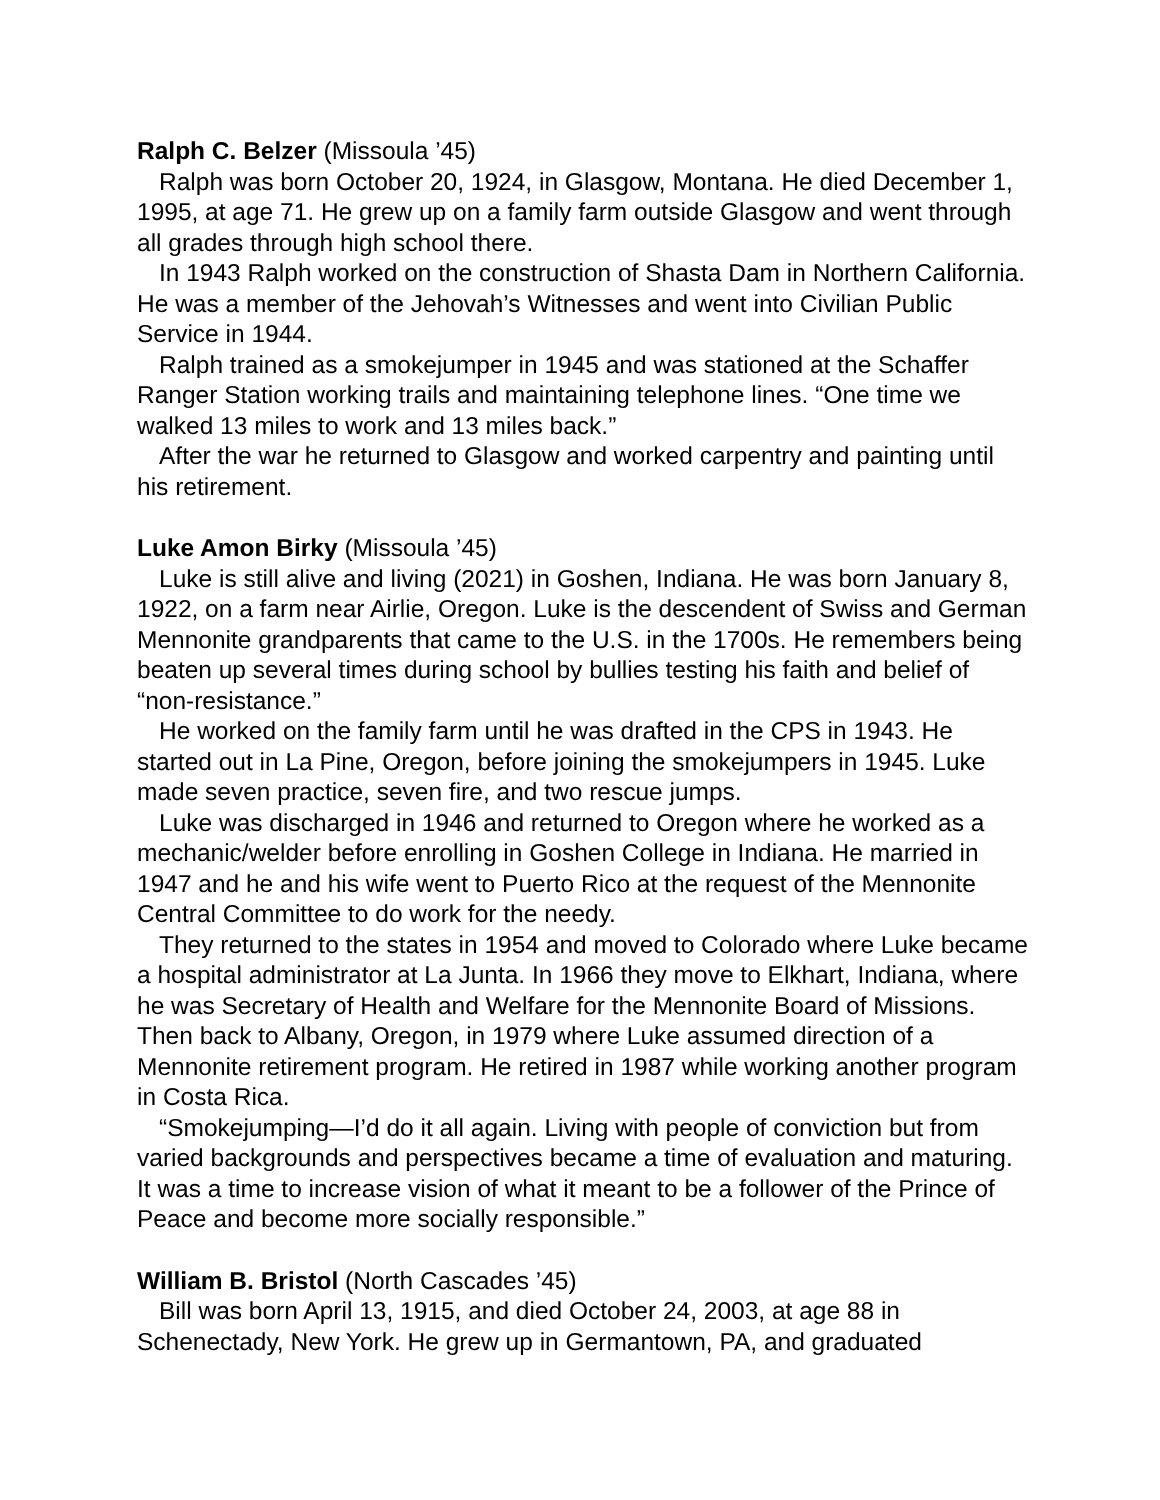Ralph C. Belzer (Missoula ’45)
Ralph was born October 20, 1924, in Glasgow, Montana. He died December 1, 1995, at age 71. He grew up on a family farm outside Glasgow and went through all grades through high school there.
In 1943 Ralph worked on the construction of Shasta Dam in Northern California. He was a member of the Jehovah’s Witnesses and went into Civilian Public Service in 1944.
Ralph trained as a smokejumper in 1945 and was stationed at the Schaffer Ranger Station working trails and maintaining telephone lines. “One time we walked 13 miles to work and 13 miles back.”
After the war he returned to Glasgow and worked carpentry and painting until his retirement.
Luke Amon Birky (Missoula ’45)
Luke is still alive and living (2021) in Goshen, Indiana. He was born January 8, 1922, on a farm near Airlie, Oregon. Luke is the descendent of Swiss and German Mennonite grandparents that came to the U.S. in the 1700s. He remembers being beaten up several times during school by bullies testing his faith and belief of “non-resistance.”
He worked on the family farm until he was drafted in the CPS in 1943. He started out in La Pine, Oregon, before joining the smokejumpers in 1945. Luke made seven practice, seven fire, and two rescue jumps.
Luke was discharged in 1946 and returned to Oregon where he worked as a mechanic/welder before enrolling in Goshen College in Indiana. He married in 1947 and he and his wife went to Puerto Rico at the request of the Mennonite Central Committee to do work for the needy.
They returned to the states in 1954 and moved to Colorado where Luke became a hospital administrator at La Junta. In 1966 they move to Elkhart, Indiana, where he was Secretary of Health and Welfare for the Mennonite Board of Missions. Then back to Albany, Oregon, in 1979 where Luke assumed direction of a Mennonite retirement program. He retired in 1987 while working another program in Costa Rica.
“Smokejumping—I’d do it all again. Living with people of conviction but from varied backgrounds and perspectives became a time of evaluation and maturing. It was a time to increase vision of what it meant to be a follower of the Prince of Peace and become more socially responsible.”
William B. Bristol (North Cascades ’45)
Bill was born April 13, 1915, and died October 24, 2003, at age 88 in Schenectady, New York. He grew up in Germantown, PA, and graduated